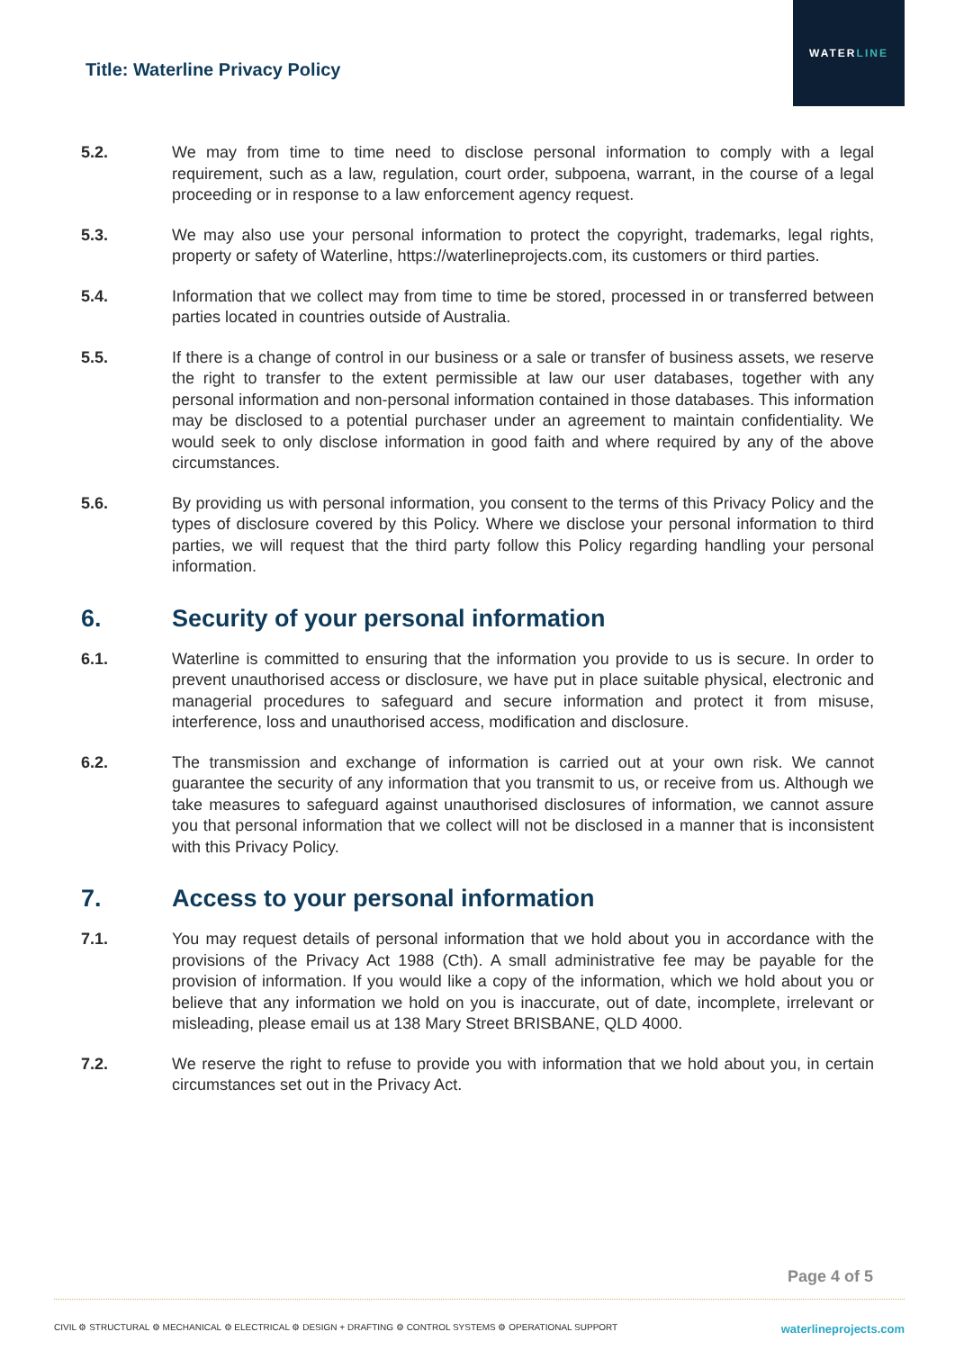Title: Waterline Privacy Policy
WATER LINE
5.2. We may from time to time need to disclose personal information to comply with a legal requirement, such as a law, regulation, court order, subpoena, warrant, in the course of a legal proceeding or in response to a law enforcement agency request.
5.3. We may also use your personal information to protect the copyright, trademarks, legal rights, property or safety of Waterline, https://waterlineprojects.com, its customers or third parties.
5.4. Information that we collect may from time to time be stored, processed in or transferred between parties located in countries outside of Australia.
5.5. If there is a change of control in our business or a sale or transfer of business assets, we reserve the right to transfer to the extent permissible at law our user databases, together with any personal information and non-personal information contained in those databases. This information may be disclosed to a potential purchaser under an agreement to maintain confidentiality. We would seek to only disclose information in good faith and where required by any of the above circumstances.
5.6. By providing us with personal information, you consent to the terms of this Privacy Policy and the types of disclosure covered by this Policy. Where we disclose your personal information to third parties, we will request that the third party follow this Policy regarding handling your personal information.
6. Security of your personal information
6.1. Waterline is committed to ensuring that the information you provide to us is secure. In order to prevent unauthorised access or disclosure, we have put in place suitable physical, electronic and managerial procedures to safeguard and secure information and protect it from misuse, interference, loss and unauthorised access, modification and disclosure.
6.2. The transmission and exchange of information is carried out at your own risk. We cannot guarantee the security of any information that you transmit to us, or receive from us. Although we take measures to safeguard against unauthorised disclosures of information, we cannot assure you that personal information that we collect will not be disclosed in a manner that is inconsistent with this Privacy Policy.
7. Access to your personal information
7.1. You may request details of personal information that we hold about you in accordance with the provisions of the Privacy Act 1988 (Cth). A small administrative fee may be payable for the provision of information. If you would like a copy of the information, which we hold about you or believe that any information we hold on you is inaccurate, out of date, incomplete, irrelevant or misleading, please email us at 138 Mary Street BRISBANE, QLD 4000.
7.2. We reserve the right to refuse to provide you with information that we hold about you, in certain circumstances set out in the Privacy Act.
Page 4 of 5
CIVIL ⚙ STRUCTURAL ⚙ MECHANICAL ⚙ ELECTRICAL ⚙ DESIGN + DRAFTING ⚙ CONTROL SYSTEMS ⚙ OPERATIONAL SUPPORT waterlineprojects.com